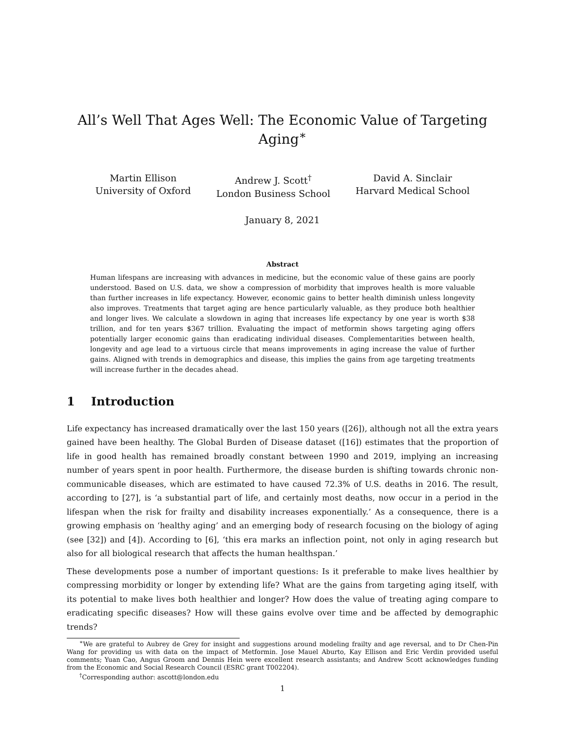All’s Well That Ages Well: The Economic Value of Targeting Aging<sup>∗</sup>
Martin Ellison
University of Oxford
Andrew J. Scott<sup>†</sup>
London Business School
David A. Sinclair
Harvard Medical School
January 8, 2021
Abstract
Human lifespans are increasing with advances in medicine, but the economic value of these gains are poorly understood. Based on U.S. data, we show a compression of morbidity that improves health is more valuable than further increases in life expectancy. However, economic gains to better health diminish unless longevity also improves. Treatments that target aging are hence particularly valuable, as they produce both healthier and longer lives. We calculate a slowdown in aging that increases life expectancy by one year is worth $38 trillion, and for ten years $367 trillion. Evaluating the impact of metformin shows targeting aging offers potentially larger economic gains than eradicating individual diseases. Complementarities between health, longevity and age lead to a virtuous circle that means improvements in aging increase the value of further gains. Aligned with trends in demographics and disease, this implies the gains from age targeting treatments will increase further in the decades ahead.
1 Introduction
Life expectancy has increased dramatically over the last 150 years ([26]), although not all the extra years gained have been healthy. The Global Burden of Disease dataset ([16]) estimates that the proportion of life in good health has remained broadly constant between 1990 and 2019, implying an increasing number of years spent in poor health. Furthermore, the disease burden is shifting towards chronic non-communicable diseases, which are estimated to have caused 72.3% of U.S. deaths in 2016. The result, according to [27], is ‘a substantial part of life, and certainly most deaths, now occur in a period in the lifespan when the risk for frailty and disability increases exponentially.’ As a consequence, there is a growing emphasis on ‘healthy aging’ and an emerging body of research focusing on the biology of aging (see [32]) and [4]). According to [6], ‘this era marks an inflection point, not only in aging research but also for all biological research that affects the human healthspan.’
These developments pose a number of important questions: Is it preferable to make lives healthier by compressing morbidity or longer by extending life? What are the gains from targeting aging itself, with its potential to make lives both healthier and longer? How does the value of treating aging compare to eradicating specific diseases? How will these gains evolve over time and be affected by demographic trends?
<sup>∗</sup>We are grateful to Aubrey de Grey for insight and suggestions around modeling frailty and age reversal, and to Dr Chen-Pin Wang for providing us with data on the impact of Metformin. Jose Mauel Aburto, Kay Ellison and Eric Verdin provided useful comments; Yuan Cao, Angus Groom and Dennis Hein were excellent research assistants; and Andrew Scott acknowledges funding from the Economic and Social Research Council (ESRC grant T002204).
<sup>†</sup> Corresponding author: ascott@london.edu
1